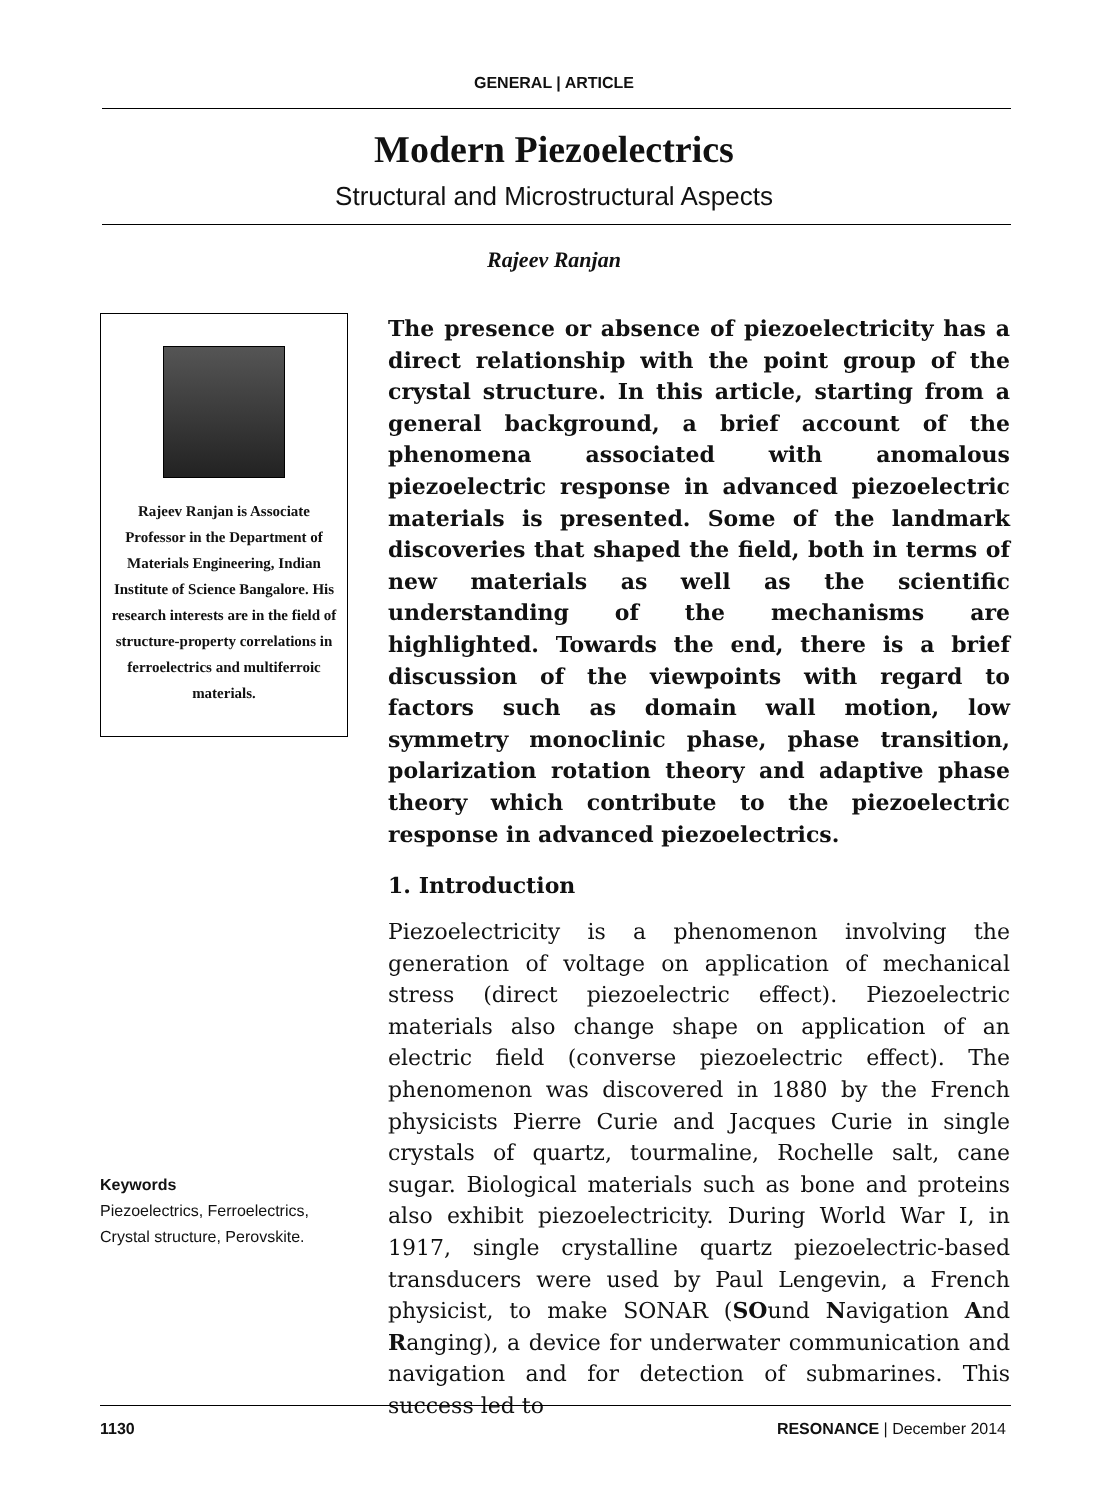GENERAL | ARTICLE
Modern Piezoelectrics
Structural and Microstructural Aspects
Rajeev Ranjan
Rajeev Ranjan is Associate Professor in the Department of Materials Engineering, Indian Institute of Science Bangalore. His research interests are in the field of structure-property correlations in ferroelectrics and multiferroic materials.
Keywords
Piezoelectrics, Ferroelectrics, Crystal structure, Perovskite.
The presence or absence of piezoelectricity has a direct relationship with the point group of the crystal structure. In this article, starting from a general background, a brief account of the phenomena associated with anomalous piezoelectric response in advanced piezoelectric materials is presented. Some of the landmark discoveries that shaped the field, both in terms of new materials as well as the scientific understanding of the mechanisms are highlighted. Towards the end, there is a brief discussion of the viewpoints with regard to factors such as domain wall motion, low symmetry monoclinic phase, phase transition, polarization rotation theory and adaptive phase theory which contribute to the piezoelectric response in advanced piezoelectrics.
1. Introduction
Piezoelectricity is a phenomenon involving the generation of voltage on application of mechanical stress (direct piezoelectric effect). Piezoelectric materials also change shape on application of an electric field (converse piezoelectric effect). The phenomenon was discovered in 1880 by the French physicists Pierre Curie and Jacques Curie in single crystals of quartz, tourmaline, Rochelle salt, cane sugar. Biological materials such as bone and proteins also exhibit piezoelectricity. During World War I, in 1917, single crystalline quartz piezoelectric-based transducers were used by Paul Lengevin, a French physicist, to make SONAR (SOund Navigation And Ranging), a device for underwater communication and navigation and for detection of submarines. This success led to
1130 RESONANCE | December 2014